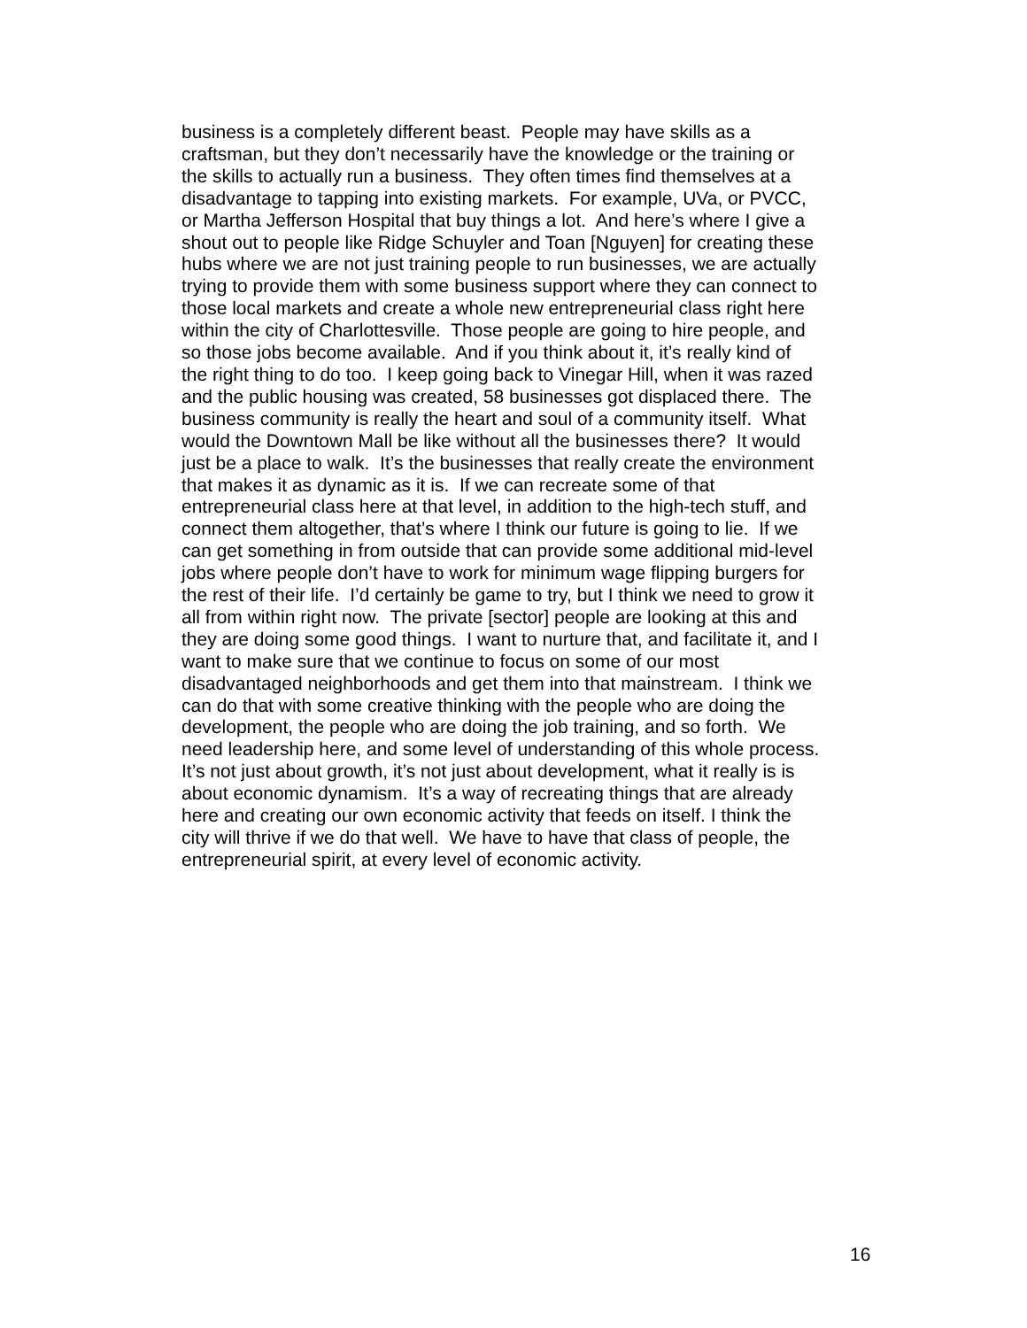business is a completely different beast. People may have skills as a
craftsman, but they don’t necessarily have the knowledge or the training or
the skills to actually run a business. They often times find themselves at a
disadvantage to tapping into existing markets. For example, UVa, or PVCC,
or Martha Jefferson Hospital that buy things a lot. And here’s where I give a
shout out to people like Ridge Schuyler and Toan [Nguyen] for creating these
hubs where we are not just training people to run businesses, we are actually
trying to provide them with some business support where they can connect to
those local markets and create a whole new entrepreneurial class right here
within the city of Charlottesville. Those people are going to hire people, and
so those jobs become available. And if you think about it, it’s really kind of
the right thing to do too. I keep going back to Vinegar Hill, when it was razed
and the public housing was created, 58 businesses got displaced there. The
business community is really the heart and soul of a community itself. What
would the Downtown Mall be like without all the businesses there? It would
just be a place to walk. It’s the businesses that really create the environment
that makes it as dynamic as it is. If we can recreate some of that
entrepreneurial class here at that level, in addition to the high-tech stuff, and
connect them altogether, that’s where I think our future is going to lie. If we
can get something in from outside that can provide some additional mid-level
jobs where people don’t have to work for minimum wage flipping burgers for
the rest of their life. I’d certainly be game to try, but I think we need to grow it
all from within right now. The private [sector] people are looking at this and
they are doing some good things. I want to nurture that, and facilitate it, and I
want to make sure that we continue to focus on some of our most
disadvantaged neighborhoods and get them into that mainstream. I think we
can do that with some creative thinking with the people who are doing the
development, the people who are doing the job training, and so forth. We
need leadership here, and some level of understanding of this whole process.
It’s not just about growth, it’s not just about development, what it really is is
about economic dynamism. It’s a way of recreating things that are already
here and creating our own economic activity that feeds on itself. I think the
city will thrive if we do that well. We have to have that class of people, the
entrepreneurial spirit, at every level of economic activity.
16